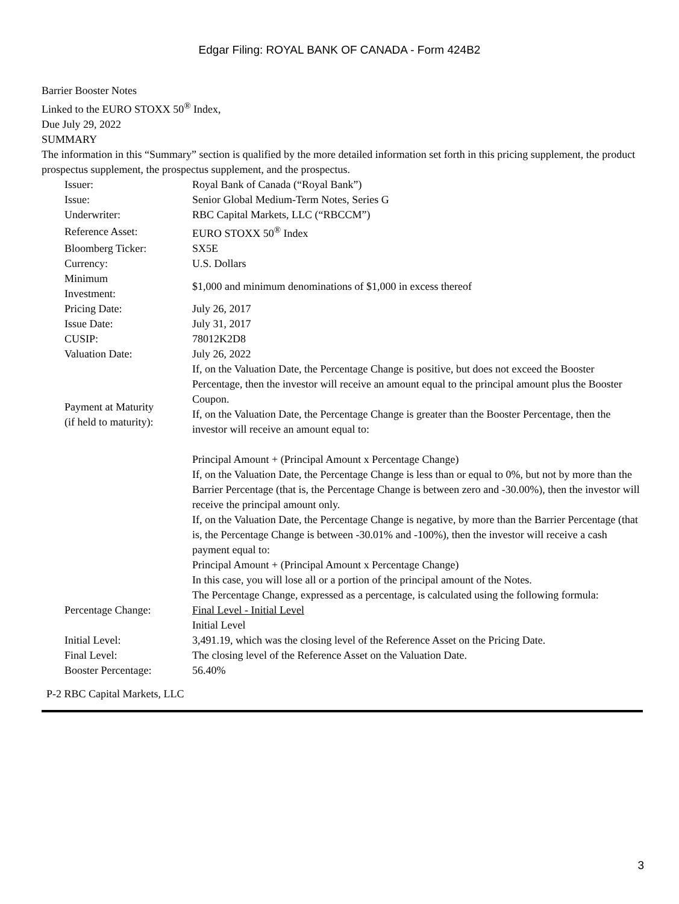Edgar Filing: ROYAL BANK OF CANADA - Form 424B2
Barrier Booster Notes
Linked to the EURO STOXX 50<sup>®</sup> Index,
Due July 29, 2022
SUMMARY
The information in this “Summary” section is qualified by the more detailed information set forth in this pricing supplement, the product prospectus supplement, the prospectus supplement, and the prospectus.
| Issuer: | Royal Bank of Canada (“Royal Bank”) |
| Issue: | Senior Global Medium-Term Notes, Series G |
| Underwriter: | RBC Capital Markets, LLC (“RBCCM”) |
| Reference Asset: | EURO STOXX 50<sup>®</sup> Index |
| Bloomberg Ticker: | SX5E |
| Currency: | U.S. Dollars |
| Minimum Investment: | $1,000 and minimum denominations of $1,000 in excess thereof |
| Pricing Date: | July 26, 2017 |
| Issue Date: | July 31, 2017 |
| CUSIP: | 78012K2D8 |
| Valuation Date: | July 26, 2022 |
| Payment at Maturity (if held to maturity): | If, on the Valuation Date, the Percentage Change is positive, but does not exceed the Booster Percentage, then the investor will receive an amount equal to the principal amount plus the Booster Coupon. If, on the Valuation Date, the Percentage Change is greater than the Booster Percentage, then the investor will receive an amount equal to: Principal Amount + (Principal Amount x Percentage Change) |
| | If, on the Valuation Date, the Percentage Change is less than or equal to 0%, but not by more than the Barrier Percentage (that is, the Percentage Change is between zero and -30.00%), then the investor will receive the principal amount only. If, on the Valuation Date, the Percentage Change is negative, by more than the Barrier Percentage (that is, the Percentage Change is between -30.01% and -100%), then the investor will receive a cash payment equal to: Principal Amount + (Principal Amount x Percentage Change) In this case, you will lose all or a portion of the principal amount of the Notes. |
| Percentage Change: | The Percentage Change, expressed as a percentage, is calculated using the following formula: Final Level - Initial Level Initial Level |
| Initial Level: | 3,491.19, which was the closing level of the Reference Asset on the Pricing Date. |
| Final Level: | The closing level of the Reference Asset on the Valuation Date. |
| Booster Percentage: | 56.40% |
P-2 RBC Capital Markets, LLC
3